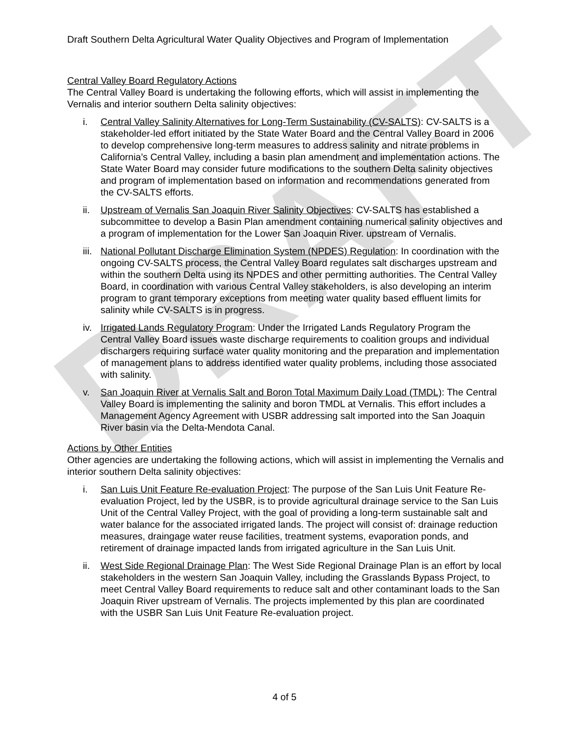DRAFT
Draft Southern Delta Agricultural Water Quality Objectives and Program of Implementation
Central Valley Board Regulatory Actions
The Central Valley Board is undertaking the following efforts, which will assist in implementing the Vernalis and interior southern Delta salinity objectives:
i. Central Valley Salinity Alternatives for Long-Term Sustainability (CV-SALTS): CV-SALTS is a stakeholder-led effort initiated by the State Water Board and the Central Valley Board in 2006 to develop comprehensive long-term measures to address salinity and nitrate problems in California’s Central Valley, including a basin plan amendment and implementation actions. The State Water Board may consider future modifications to the southern Delta salinity objectives and program of implementation based on information and recommendations generated from the CV-SALTS efforts.
ii. Upstream of Vernalis San Joaquin River Salinity Objectives: CV-SALTS has established a subcommittee to develop a Basin Plan amendment containing numerical salinity objectives and a program of implementation for the Lower San Joaquin River. upstream of Vernalis.
iii. National Pollutant Discharge Elimination System (NPDES) Regulation: In coordination with the ongoing CV-SALTS process, the Central Valley Board regulates salt discharges upstream and within the southern Delta using its NPDES and other permitting authorities. The Central Valley Board, in coordination with various Central Valley stakeholders, is also developing an interim program to grant temporary exceptions from meeting water quality based effluent limits for salinity while CV-SALTS is in progress.
iv. Irrigated Lands Regulatory Program: Under the Irrigated Lands Regulatory Program the Central Valley Board issues waste discharge requirements to coalition groups and individual dischargers requiring surface water quality monitoring and the preparation and implementation of management plans to address identified water quality problems, including those associated with salinity.
v. San Joaquin River at Vernalis Salt and Boron Total Maximum Daily Load (TMDL): The Central Valley Board is implementing the salinity and boron TMDL at Vernalis. This effort includes a Management Agency Agreement with USBR addressing salt imported into the San Joaquin River basin via the Delta-Mendota Canal.
Actions by Other Entities
Other agencies are undertaking the following actions, which will assist in implementing the Vernalis and interior southern Delta salinity objectives:
i. San Luis Unit Feature Re-evaluation Project: The purpose of the San Luis Unit Feature Re-evaluation Project, led by the USBR, is to provide agricultural drainage service to the San Luis Unit of the Central Valley Project, with the goal of providing a long-term sustainable salt and water balance for the associated irrigated lands. The project will consist of: drainage reduction measures, draingage water reuse facilities, treatment systems, evaporation ponds, and retirement of drainage impacted lands from irrigated agriculture in the San Luis Unit.
ii. West Side Regional Drainage Plan: The West Side Regional Drainage Plan is an effort by local stakeholders in the western San Joaquin Valley, including the Grasslands Bypass Project, to meet Central Valley Board requirements to reduce salt and other contaminant loads to the San Joaquin River upstream of Vernalis. The projects implemented by this plan are coordinated with the USBR San Luis Unit Feature Re-evaluation project.
4 of 5